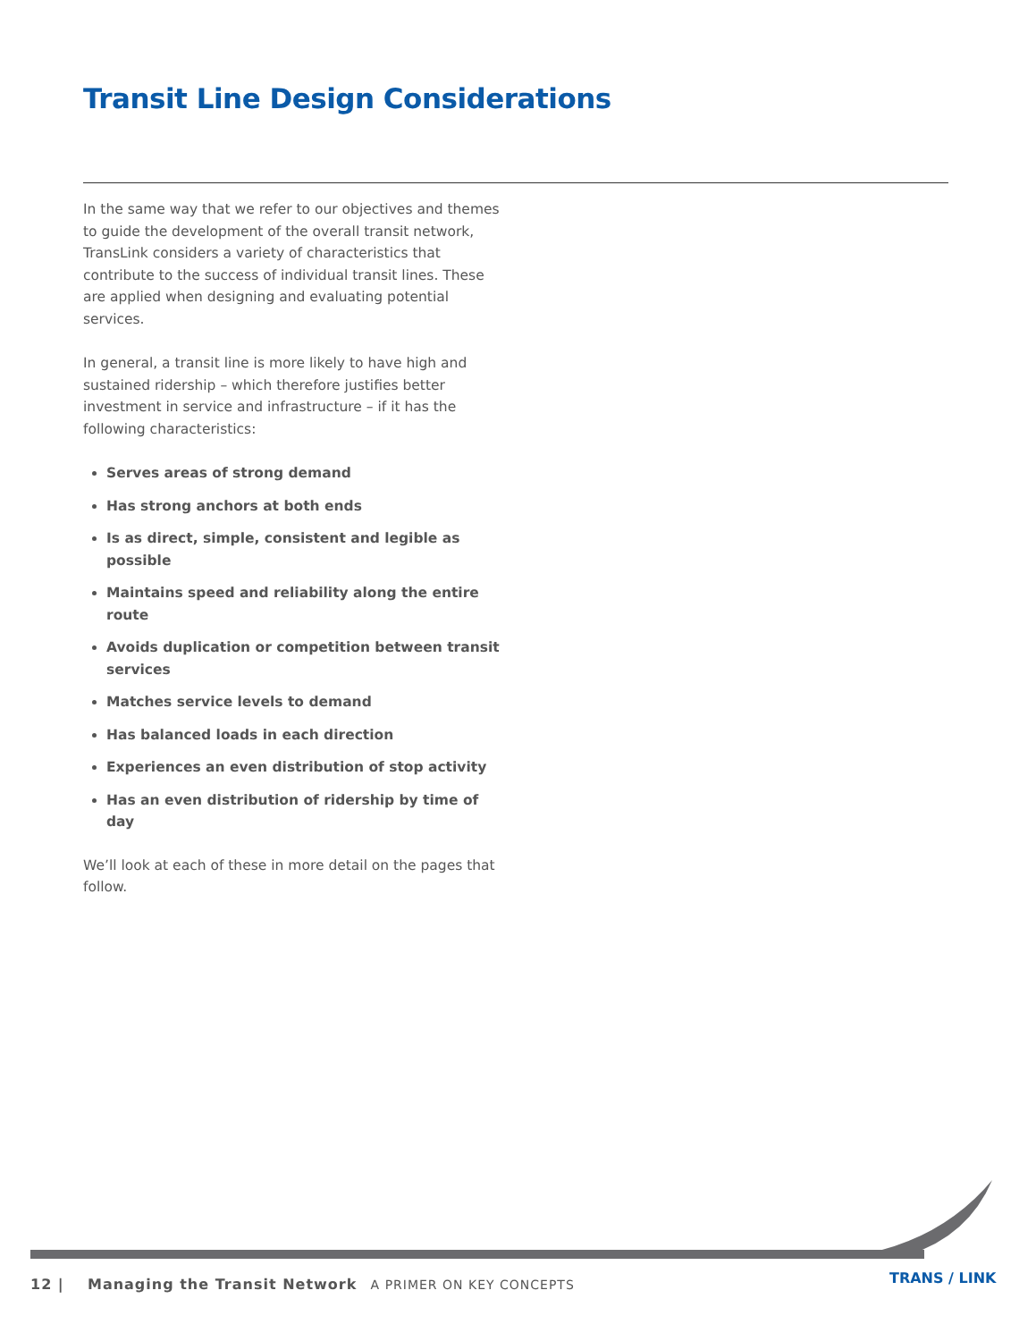Transit Line Design Considerations
In the same way that we refer to our objectives and themes to guide the development of the overall transit network, TransLink considers a variety of characteristics that contribute to the success of individual transit lines. These are applied when designing and evaluating potential services.
In general, a transit line is more likely to have high and sustained ridership – which therefore justifies better investment in service and infrastructure – if it has the following characteristics:
Serves areas of strong demand
Has strong anchors at both ends
Is as direct, simple, consistent and legible as possible
Maintains speed and reliability along the entire route
Avoids duplication or competition between transit services
Matches service levels to demand
Has balanced loads in each direction
Experiences an even distribution of stop activity
Has an even distribution of ridership by time of day
We’ll look at each of these in more detail on the pages that follow.
12 | Managing the Transit Network A PRIMER ON KEY CONCEPTS
TRANS / LINK